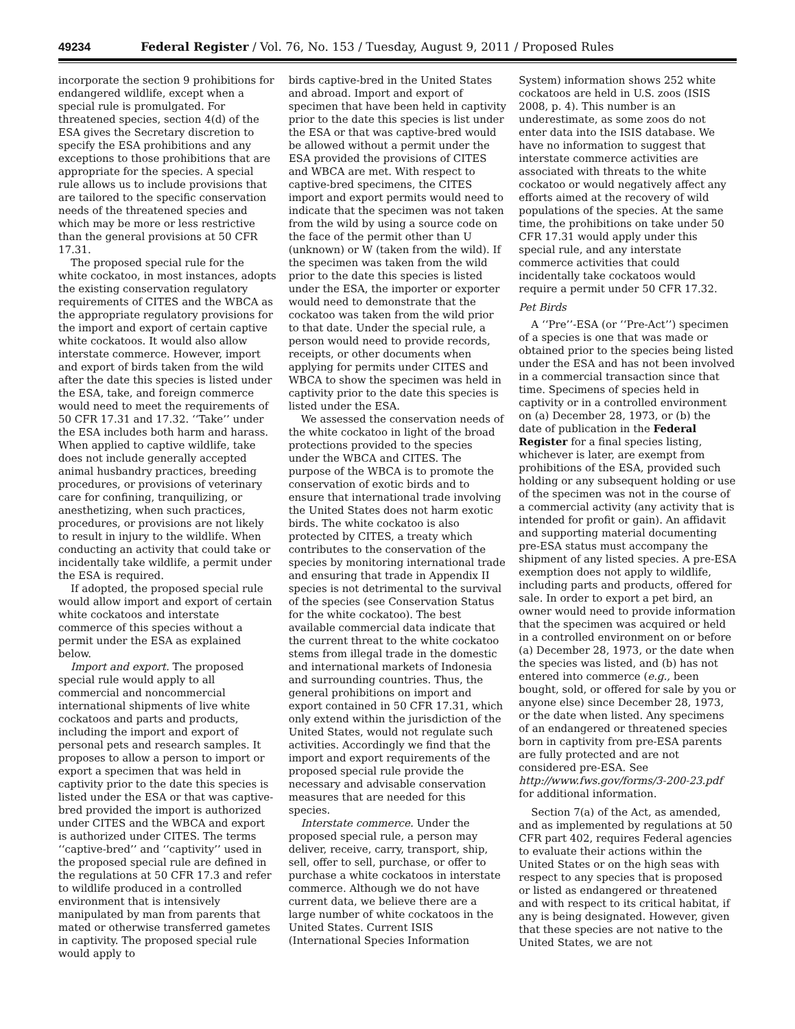49234 Federal Register / Vol. 76, No. 153 / Tuesday, August 9, 2011 / Proposed Rules
incorporate the section 9 prohibitions for endangered wildlife, except when a special rule is promulgated. For threatened species, section 4(d) of the ESA gives the Secretary discretion to specify the ESA prohibitions and any exceptions to those prohibitions that are appropriate for the species. A special rule allows us to include provisions that are tailored to the specific conservation needs of the threatened species and which may be more or less restrictive than the general provisions at 50 CFR 17.31.
The proposed special rule for the white cockatoo, in most instances, adopts the existing conservation regulatory requirements of CITES and the WBCA as the appropriate regulatory provisions for the import and export of certain captive white cockatoos. It would also allow interstate commerce. However, import and export of birds taken from the wild after the date this species is listed under the ESA, take, and foreign commerce would need to meet the requirements of 50 CFR 17.31 and 17.32. ‘‘Take’’ under the ESA includes both harm and harass. When applied to captive wildlife, take does not include generally accepted animal husbandry practices, breeding procedures, or provisions of veterinary care for confining, tranquilizing, or anesthetizing, when such practices, procedures, or provisions are not likely to result in injury to the wildlife. When conducting an activity that could take or incidentally take wildlife, a permit under the ESA is required.
If adopted, the proposed special rule would allow import and export of certain white cockatoos and interstate commerce of this species without a permit under the ESA as explained below.
Import and export. The proposed special rule would apply to all commercial and noncommercial international shipments of live white cockatoos and parts and products, including the import and export of personal pets and research samples. It proposes to allow a person to import or export a specimen that was held in captivity prior to the date this species is listed under the ESA or that was captive-bred provided the import is authorized under CITES and the WBCA and export is authorized under CITES. The terms ‘‘captive-bred’’ and ‘‘captivity’’ used in the proposed special rule are defined in the regulations at 50 CFR 17.3 and refer to wildlife produced in a controlled environment that is intensively manipulated by man from parents that mated or otherwise transferred gametes in captivity. The proposed special rule would apply to
birds captive-bred in the United States and abroad. Import and export of specimen that have been held in captivity prior to the date this species is list under the ESA or that was captive-bred would be allowed without a permit under the ESA provided the provisions of CITES and WBCA are met. With respect to captive-bred specimens, the CITES import and export permits would need to indicate that the specimen was not taken from the wild by using a source code on the face of the permit other than U (unknown) or W (taken from the wild). If the specimen was taken from the wild prior to the date this species is listed under the ESA, the importer or exporter would need to demonstrate that the cockatoo was taken from the wild prior to that date. Under the special rule, a person would need to provide records, receipts, or other documents when applying for permits under CITES and WBCA to show the specimen was held in captivity prior to the date this species is listed under the ESA.
We assessed the conservation needs of the white cockatoo in light of the broad protections provided to the species under the WBCA and CITES. The purpose of the WBCA is to promote the conservation of exotic birds and to ensure that international trade involving the United States does not harm exotic birds. The white cockatoo is also protected by CITES, a treaty which contributes to the conservation of the species by monitoring international trade and ensuring that trade in Appendix II species is not detrimental to the survival of the species (see Conservation Status for the white cockatoo). The best available commercial data indicate that the current threat to the white cockatoo stems from illegal trade in the domestic and international markets of Indonesia and surrounding countries. Thus, the general prohibitions on import and export contained in 50 CFR 17.31, which only extend within the jurisdiction of the United States, would not regulate such activities. Accordingly we find that the import and export requirements of the proposed special rule provide the necessary and advisable conservation measures that are needed for this species.
Interstate commerce. Under the proposed special rule, a person may deliver, receive, carry, transport, ship, sell, offer to sell, purchase, or offer to purchase a white cockatoos in interstate commerce. Although we do not have current data, we believe there are a large number of white cockatoos in the United States. Current ISIS (International Species Information
System) information shows 252 white cockatoos are held in U.S. zoos (ISIS 2008, p. 4). This number is an underestimate, as some zoos do not enter data into the ISIS database. We have no information to suggest that interstate commerce activities are associated with threats to the white cockatoo or would negatively affect any efforts aimed at the recovery of wild populations of the species. At the same time, the prohibitions on take under 50 CFR 17.31 would apply under this special rule, and any interstate commerce activities that could incidentally take cockatoos would require a permit under 50 CFR 17.32.
Pet Birds
A ‘‘Pre’’-ESA (or ‘‘Pre-Act’’) specimen of a species is one that was made or obtained prior to the species being listed under the ESA and has not been involved in a commercial transaction since that time. Specimens of species held in captivity or in a controlled environment on (a) December 28, 1973, or (b) the date of publication in the Federal Register for a final species listing, whichever is later, are exempt from prohibitions of the ESA, provided such holding or any subsequent holding or use of the specimen was not in the course of a commercial activity (any activity that is intended for profit or gain). An affidavit and supporting material documenting pre-ESA status must accompany the shipment of any listed species. A pre-ESA exemption does not apply to wildlife, including parts and products, offered for sale. In order to export a pet bird, an owner would need to provide information that the specimen was acquired or held in a controlled environment on or before (a) December 28, 1973, or the date when the species was listed, and (b) has not entered into commerce (e.g., been bought, sold, or offered for sale by you or anyone else) since December 28, 1973, or the date when listed. Any specimens of an endangered or threatened species born in captivity from pre-ESA parents are fully protected and are not considered pre-ESA. See http://www.fws.gov/forms/3-200-23.pdf for additional information.
Section 7(a) of the Act, as amended, and as implemented by regulations at 50 CFR part 402, requires Federal agencies to evaluate their actions within the United States or on the high seas with respect to any species that is proposed or listed as endangered or threatened and with respect to its critical habitat, if any is being designated. However, given that these species are not native to the United States, we are not